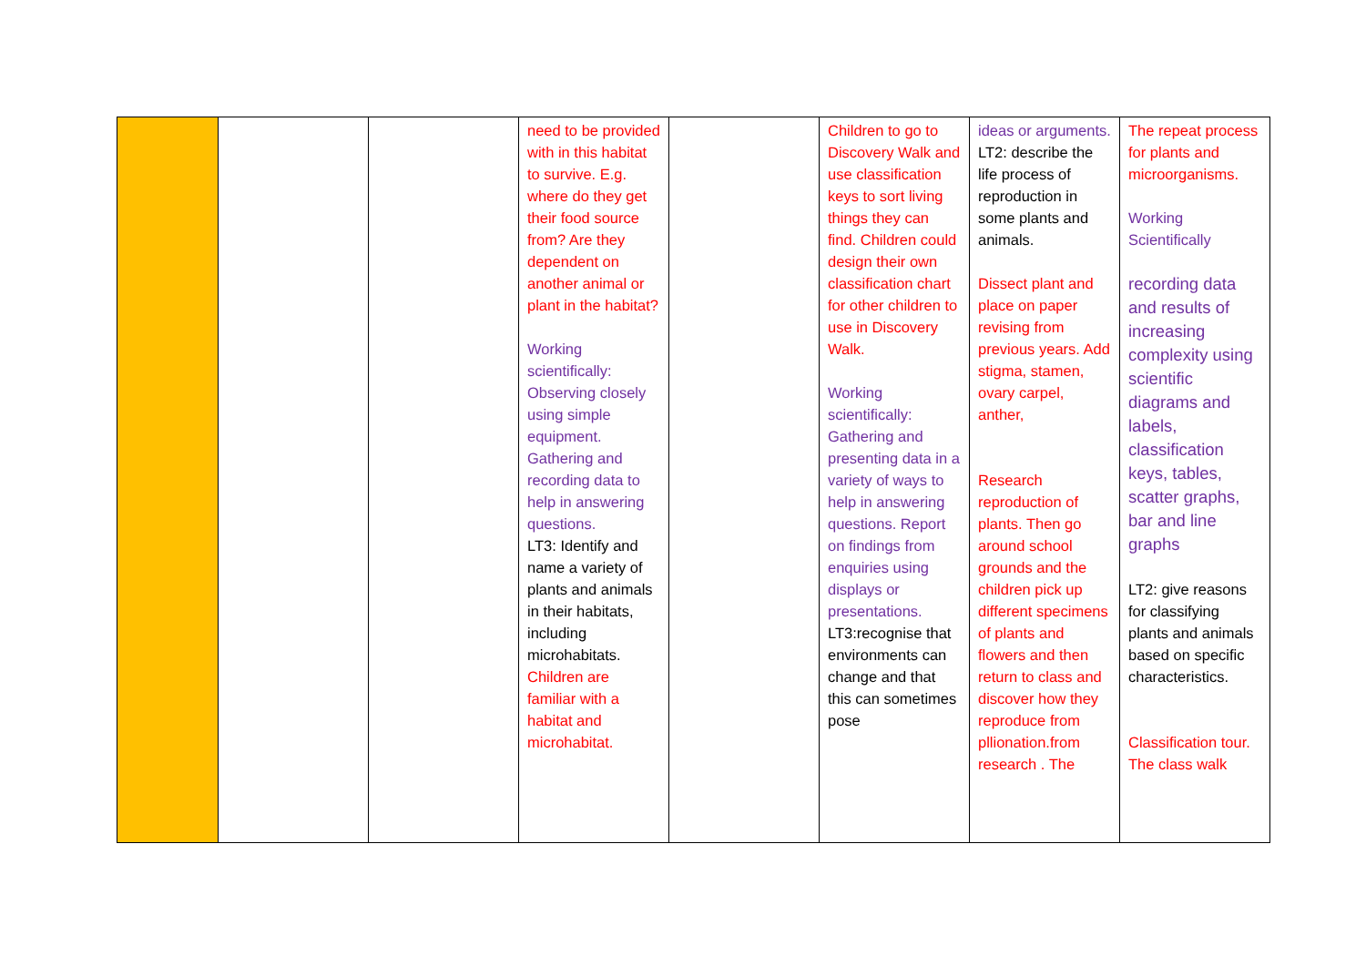| | | | need to be provided with in this habitat to survive. E.g. where do they get their food source from? Are they dependent on another animal or plant in the habitat? Working scientifically: Observing closely using simple equipment. Gathering and recording data to help in answering questions. LT3: Identify and name a variety of plants and animals in their habitats, including microhabitats. Children are familiar with a habitat and microhabitat. | | Children to go to Discovery Walk and use classification keys to sort living things they can find. Children could design their own classification chart for other children to use in Discovery Walk. Working scientifically: Gathering and presenting data in a variety of ways to help in answering questions. Report on findings from enquiries using displays or presentations. LT3:recognise that environments can change and that this can sometimes pose | ideas or arguments. LT2: describe the life process of reproduction in some plants and animals. Dissect plant and place on paper revising from previous years. Add stigma, stamen, ovary carpel, anther, Research reproduction of plants. Then go around school grounds and the children pick up different specimens of plants and flowers and then return to class and discover how they reproduce from pllionation.from research . The | The repeat process for plants and microorganisms. Working Scientifically recording data and results of increasing complexity using scientific diagrams and labels, classification keys, tables, scatter graphs, bar and line graphs LT2: give reasons for classifying plants and animals based on specific characteristics. Classification tour. The class walk |